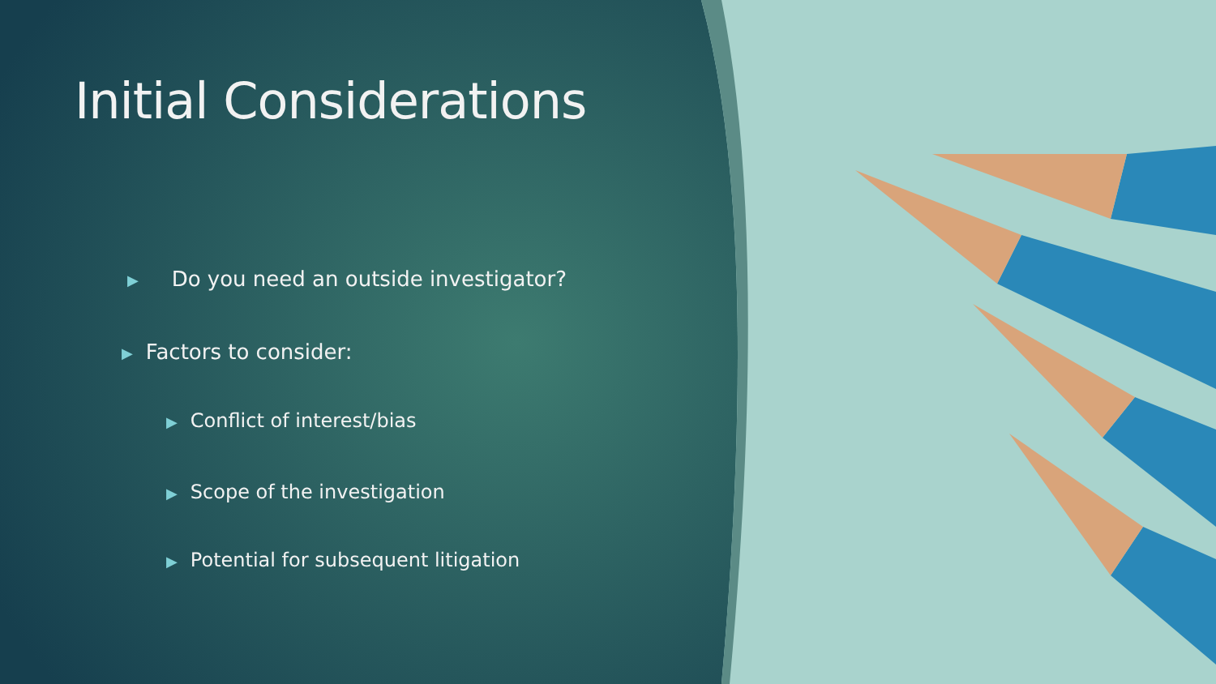Initial Considerations
▶ Do you need an outside investigator?
▶ Factors to consider:
▶ Conflict of interest/bias
▶ Scope of the investigation
▶ Potential for subsequent litigation